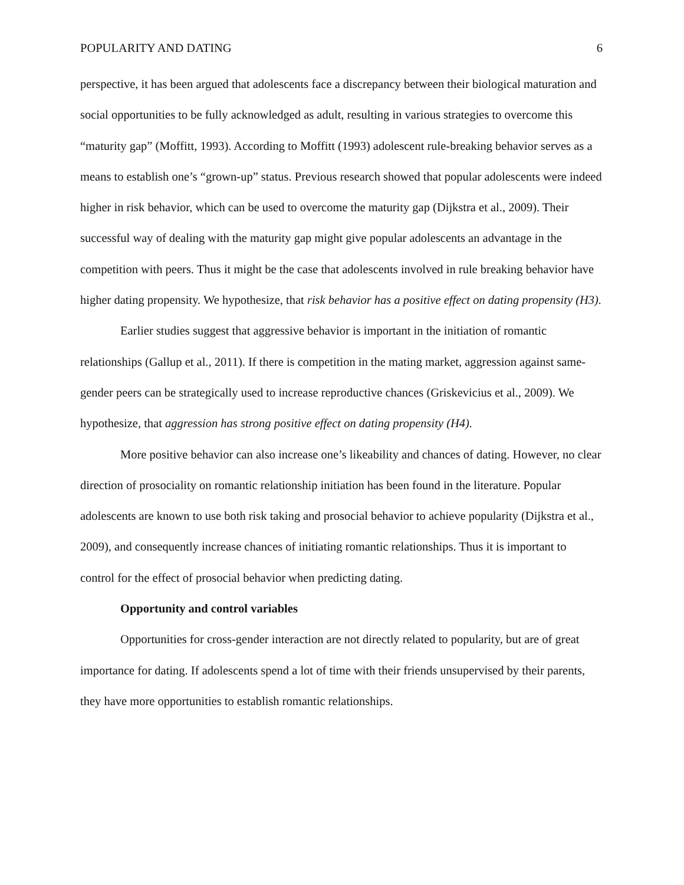POPULARITY AND DATING 6
perspective, it has been argued that adolescents face a discrepancy between their biological maturation and social opportunities to be fully acknowledged as adult, resulting in various strategies to overcome this “maturity gap” (Moffitt, 1993). According to Moffitt (1993) adolescent rule-breaking behavior serves as a means to establish one’s “grown-up” status. Previous research showed that popular adolescents were indeed higher in risk behavior, which can be used to overcome the maturity gap (Dijkstra et al., 2009). Their successful way of dealing with the maturity gap might give popular adolescents an advantage in the competition with peers. Thus it might be the case that adolescents involved in rule breaking behavior have higher dating propensity. We hypothesize, that risk behavior has a positive effect on dating propensity (H3).
Earlier studies suggest that aggressive behavior is important in the initiation of romantic relationships (Gallup et al., 2011). If there is competition in the mating market, aggression against same-gender peers can be strategically used to increase reproductive chances (Griskevicius et al., 2009). We hypothesize, that aggression has strong positive effect on dating propensity (H4).
More positive behavior can also increase one’s likeability and chances of dating. However, no clear direction of prosociality on romantic relationship initiation has been found in the literature. Popular adolescents are known to use both risk taking and prosocial behavior to achieve popularity (Dijkstra et al., 2009), and consequently increase chances of initiating romantic relationships. Thus it is important to control for the effect of prosocial behavior when predicting dating.
Opportunity and control variables
Opportunities for cross-gender interaction are not directly related to popularity, but are of great importance for dating. If adolescents spend a lot of time with their friends unsupervised by their parents, they have more opportunities to establish romantic relationships.